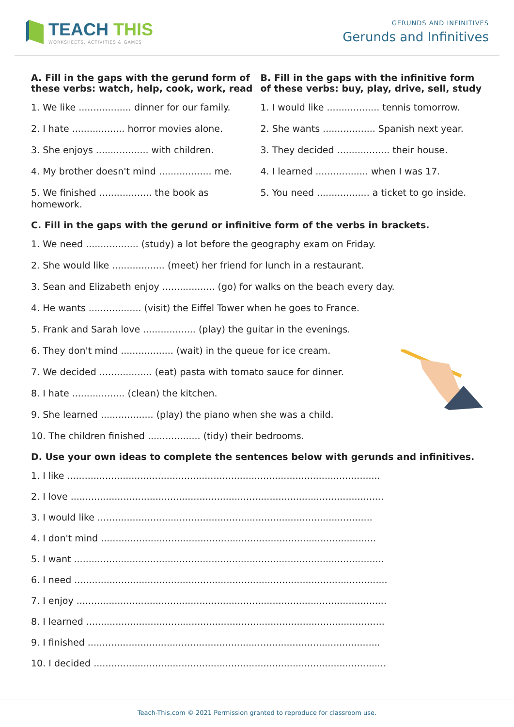TEACH THIS
WORKSHEETS, ACTIVITIES & GAMES
GERUNDS AND INFINITIVES
Gerunds and Infinitives
A. Fill in the gaps with the gerund form of these verbs: watch, help, cook, work, read
1. We like .................. dinner for our family.
2. I hate .................. horror movies alone.
3. She enjoys .................. with children.
4. My brother doesn't mind .................. me.
5. We finished .................. the book as homework.
B. Fill in the gaps with the infinitive form of these verbs: buy, play, drive, sell, study
1. I would like .................. tennis tomorrow.
2. She wants .................. Spanish next year.
3. They decided .................. their house.
4. I learned .................. when I was 17.
5. You need .................. a ticket to go inside.
C. Fill in the gaps with the gerund or infinitive form of the verbs in brackets.
1. We need .................. (study) a lot before the geography exam on Friday.
2. She would like .................. (meet) her friend for lunch in a restaurant.
3. Sean and Elizabeth enjoy .................. (go) for walks on the beach every day.
4. He wants .................. (visit) the Eiffel Tower when he goes to France.
5. Frank and Sarah love .................. (play) the guitar in the evenings.
6. They don't mind .................. (wait) in the queue for ice cream.
7. We decided .................. (eat) pasta with tomato sauce for dinner.
8. I hate .................. (clean) the kitchen.
9. She learned .................. (play) the piano when she was a child.
10. The children finished .................. (tidy) their bedrooms.
D. Use your own ideas to complete the sentences below with gerunds and infinitives.
1. I like ...........................................................................................................
2. I love ...........................................................................................................
3. I would like ..............................................................................................
4. I don't mind ..............................................................................................
5. I want ..........................................................................................................
6. I need ...........................................................................................................
7. I enjoy ..........................................................................................................
8. I learned ......................................................................................................
9. I finished ....................................................................................................
10. I decided ....................................................................................................
Teach-This.com © 2021 Permission granted to reproduce for classroom use.